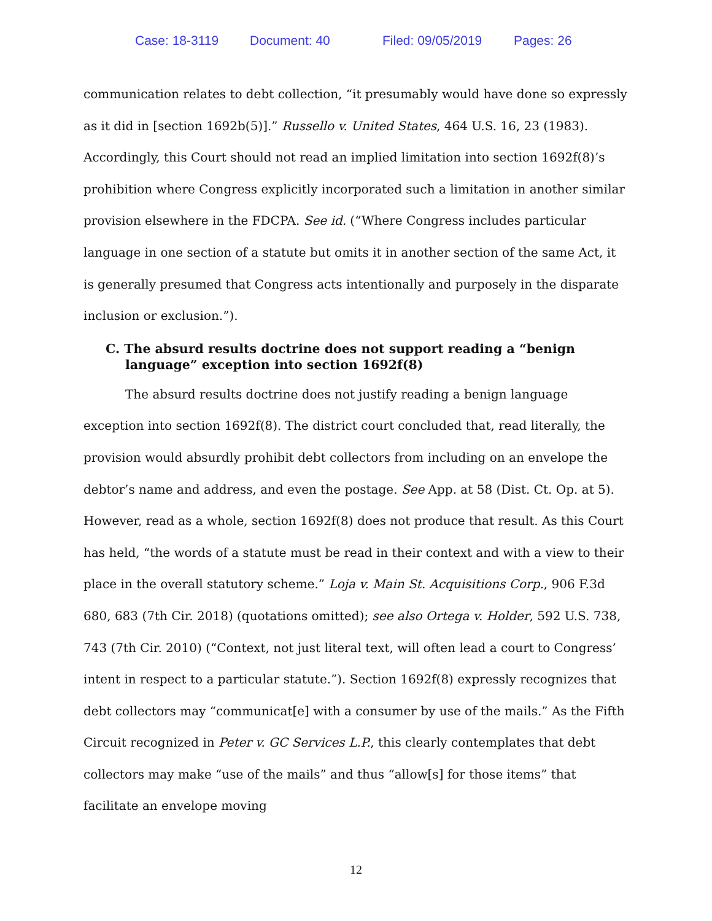Case: 18-3119 Document: 40 Filed: 09/05/2019 Pages: 26
communication relates to debt collection, “it presumably would have done so expressly as it did in [section 1692b(5)].” Russello v. United States, 464 U.S. 16, 23 (1983). Accordingly, this Court should not read an implied limitation into section 1692f(8)’s prohibition where Congress explicitly incorporated such a limitation in another similar provision elsewhere in the FDCPA. See id. (“Where Congress includes particular language in one section of a statute but omits it in another section of the same Act, it is generally presumed that Congress acts intentionally and purposely in the disparate inclusion or exclusion.”).
C. The absurd results doctrine does not support reading a “benign language” exception into section 1692f(8)
The absurd results doctrine does not justify reading a benign language exception into section 1692f(8). The district court concluded that, read literally, the provision would absurdly prohibit debt collectors from including on an envelope the debtor’s name and address, and even the postage. See App. at 58 (Dist. Ct. Op. at 5). However, read as a whole, section 1692f(8) does not produce that result. As this Court has held, “the words of a statute must be read in their context and with a view to their place in the overall statutory scheme.” Loja v. Main St. Acquisitions Corp., 906 F.3d 680, 683 (7th Cir. 2018) (quotations omitted); see also Ortega v. Holder, 592 U.S. 738, 743 (7th Cir. 2010) (“Context, not just literal text, will often lead a court to Congress’ intent in respect to a particular statute.”). Section 1692f(8) expressly recognizes that debt collectors may “communicat[e] with a consumer by use of the mails.” As the Fifth Circuit recognized in Peter v. GC Services L.P., this clearly contemplates that debt collectors may make “use of the mails” and thus “allow[s] for those items” that facilitate an envelope moving
12